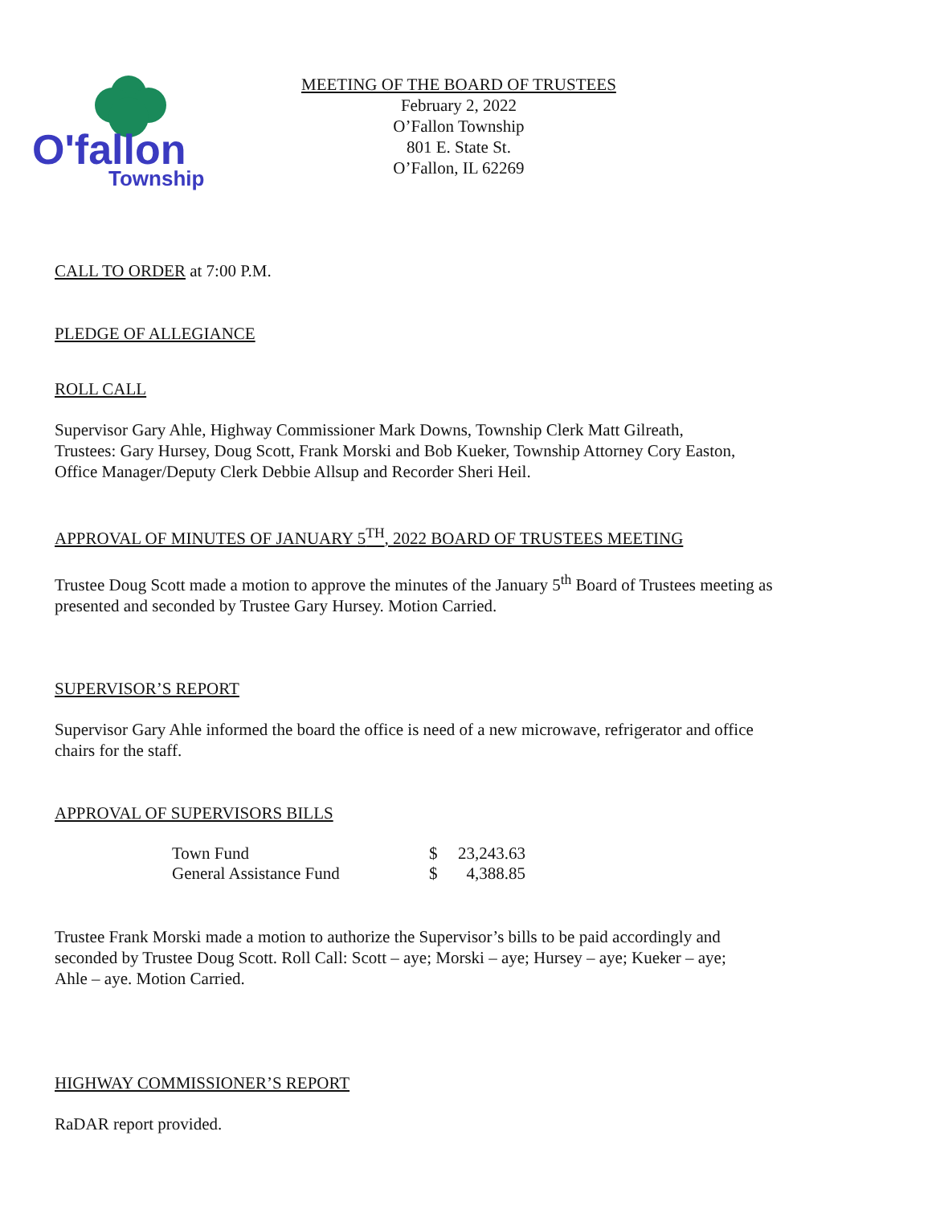O'fallon
Township
MEETING OF THE BOARD OF TRUSTEES
February 2, 2022
O’Fallon Township
801 E. State St.
O’Fallon, IL 62269
CALL TO ORDER at 7:00 P.M.
PLEDGE OF ALLEGIANCE
ROLL CALL
Supervisor Gary Ahle, Highway Commissioner Mark Downs, Township Clerk Matt Gilreath,
Trustees: Gary Hursey, Doug Scott, Frank Morski and Bob Kueker, Township Attorney Cory Easton,
Office Manager/Deputy Clerk Debbie Allsup and Recorder Sheri Heil.
APPROVAL OF MINUTES OF JANUARY 5<sup>TH</sup>, 2022 BOARD OF TRUSTEES MEETING
Trustee Doug Scott made a motion to approve the minutes of the January 5<sup>th</sup> Board of Trustees meeting as
presented and seconded by Trustee Gary Hursey. Motion Carried.
SUPERVISOR’S REPORT
Supervisor Gary Ahle informed the board the office is need of a new microwave, refrigerator and office
chairs for the staff.
APPROVAL OF SUPERVISORS BILLS
| Town Fund | $ | 23,243.63 |
| General Assistance Fund | $ | 4,388.85 |
Trustee Frank Morski made a motion to authorize the Supervisor’s bills to be paid accordingly and
seconded by Trustee Doug Scott. Roll Call: Scott – aye; Morski – aye; Hursey – aye; Kueker – aye;
Ahle – aye. Motion Carried.
HIGHWAY COMMISSIONER’S REPORT
RaDAR report provided.